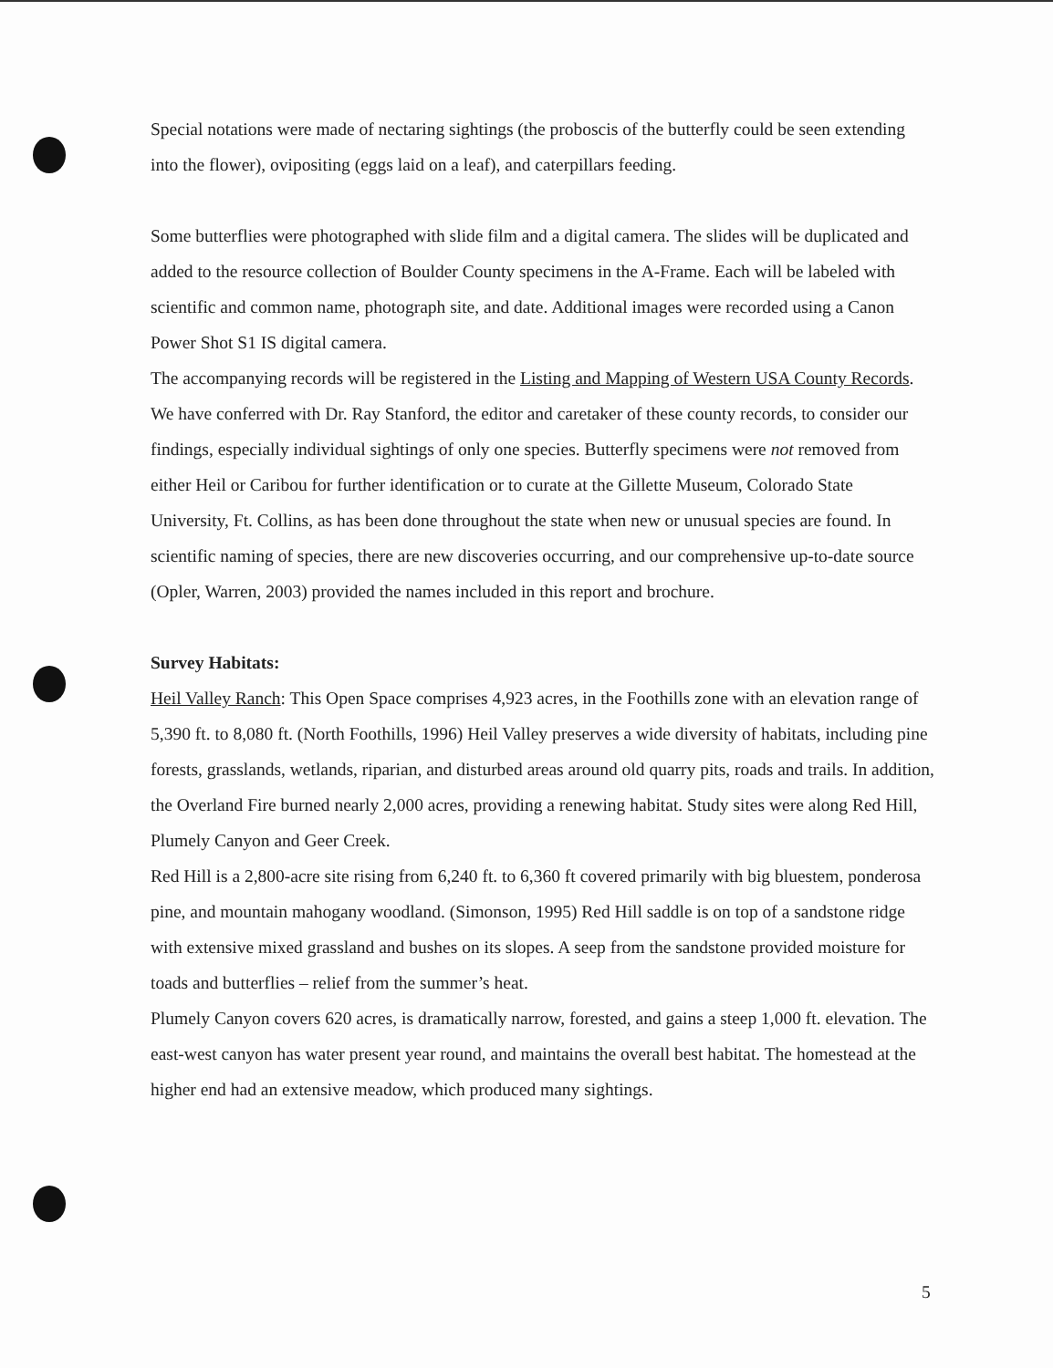Special notations were made of nectaring sightings (the proboscis of the butterfly could be seen extending into the flower), ovipositing (eggs laid on a leaf), and caterpillars feeding.
Some butterflies were photographed with slide film and a digital camera. The slides will be duplicated and added to the resource collection of Boulder County specimens in the A-Frame. Each will be labeled with scientific and common name, photograph site, and date. Additional images were recorded using a Canon Power Shot S1 IS digital camera.
The accompanying records will be registered in the Listing and Mapping of Western USA County Records. We have conferred with Dr. Ray Stanford, the editor and caretaker of these county records, to consider our findings, especially individual sightings of only one species. Butterfly specimens were not removed from either Heil or Caribou for further identification or to curate at the Gillette Museum, Colorado State University, Ft. Collins, as has been done throughout the state when new or unusual species are found. In scientific naming of species, there are new discoveries occurring, and our comprehensive up-to-date source (Opler, Warren, 2003) provided the names included in this report and brochure.
Survey Habitats:
Heil Valley Ranch: This Open Space comprises 4,923 acres, in the Foothills zone with an elevation range of 5,390 ft. to 8,080 ft. (North Foothills, 1996) Heil Valley preserves a wide diversity of habitats, including pine forests, grasslands, wetlands, riparian, and disturbed areas around old quarry pits, roads and trails. In addition, the Overland Fire burned nearly 2,000 acres, providing a renewing habitat. Study sites were along Red Hill, Plumely Canyon and Geer Creek.
Red Hill is a 2,800-acre site rising from 6,240 ft. to 6,360 ft covered primarily with big bluestem, ponderosa pine, and mountain mahogany woodland. (Simonson, 1995) Red Hill saddle is on top of a sandstone ridge with extensive mixed grassland and bushes on its slopes. A seep from the sandstone provided moisture for toads and butterflies – relief from the summer’s heat.
Plumely Canyon covers 620 acres, is dramatically narrow, forested, and gains a steep 1,000 ft. elevation. The east-west canyon has water present year round, and maintains the overall best habitat. The homestead at the higher end had an extensive meadow, which produced many sightings.
5